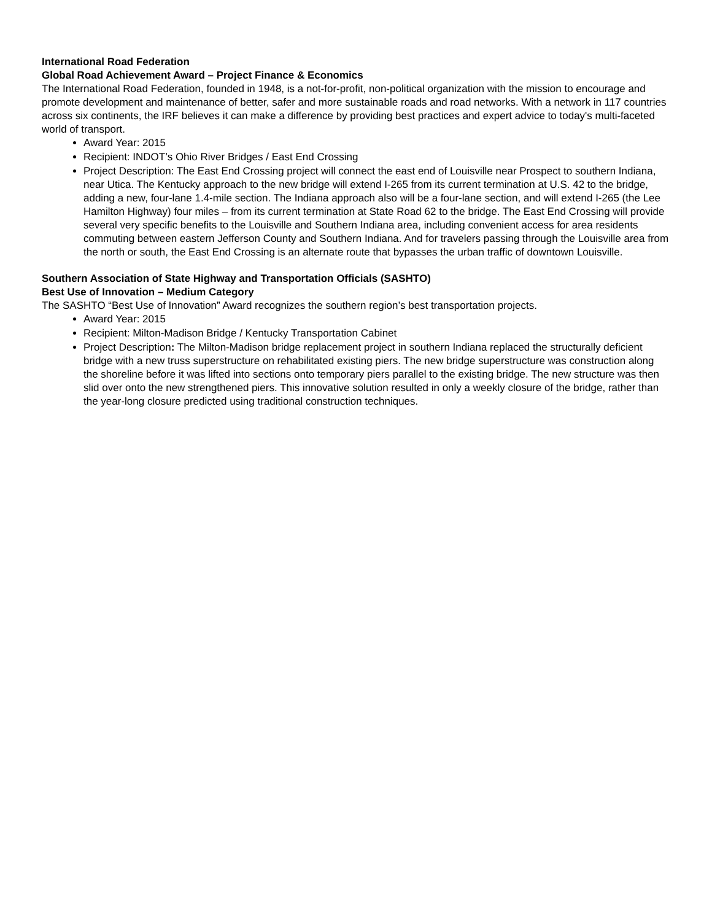International Road Federation
Global Road Achievement Award – Project Finance & Economics
The International Road Federation, founded in 1948, is a not-for-profit, non-political organization with the mission to encourage and promote development and maintenance of better, safer and more sustainable roads and road networks. With a network in 117 countries across six continents, the IRF believes it can make a difference by providing best practices and expert advice to today's multi-faceted world of transport.
Award Year: 2015
Recipient: INDOT’s Ohio River Bridges / East End Crossing
Project Description: The East End Crossing project will connect the east end of Louisville near Prospect to southern Indiana, near Utica. The Kentucky approach to the new bridge will extend I-265 from its current termination at U.S. 42 to the bridge, adding a new, four-lane 1.4-mile section. The Indiana approach also will be a four-lane section, and will extend I-265 (the Lee Hamilton Highway) four miles – from its current termination at State Road 62 to the bridge. The East End Crossing will provide several very specific benefits to the Louisville and Southern Indiana area, including convenient access for area residents commuting between eastern Jefferson County and Southern Indiana. And for travelers passing through the Louisville area from the north or south, the East End Crossing is an alternate route that bypasses the urban traffic of downtown Louisville.
Southern Association of State Highway and Transportation Officials (SASHTO)
Best Use of Innovation – Medium Category
The SASHTO “Best Use of Innovation” Award recognizes the southern region’s best transportation projects.
Award Year: 2015
Recipient: Milton-Madison Bridge / Kentucky Transportation Cabinet
Project Description: The Milton-Madison bridge replacement project in southern Indiana replaced the structurally deficient bridge with a new truss superstructure on rehabilitated existing piers. The new bridge superstructure was construction along the shoreline before it was lifted into sections onto temporary piers parallel to the existing bridge. The new structure was then slid over onto the new strengthened piers. This innovative solution resulted in only a weekly closure of the bridge, rather than the year-long closure predicted using traditional construction techniques.